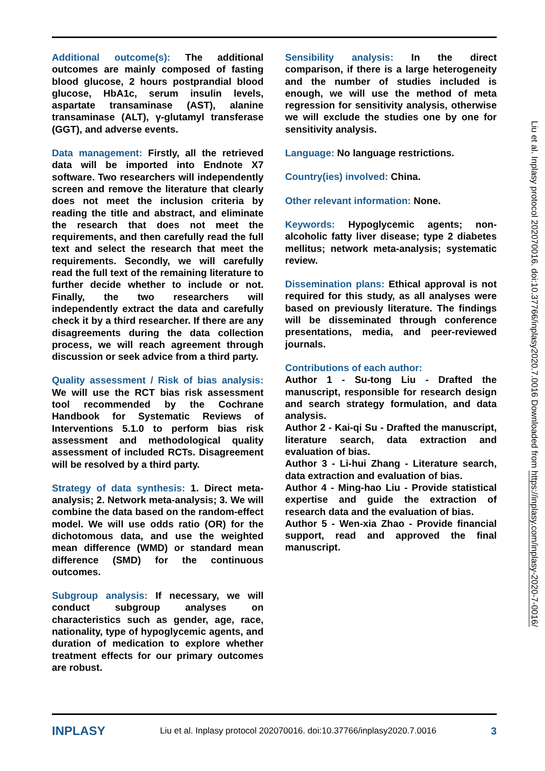Additional outcome(s): The additional outcomes are mainly composed of fasting blood glucose, 2 hours postprandial blood glucose, HbA1c, serum insulin levels, aspartate transaminase (AST), alanine transaminase (ALT), γ-glutamyl transferase (GGT), and adverse events.
Data management: Firstly, all the retrieved data will be imported into Endnote X7 software. Two researchers will independently screen and remove the literature that clearly does not meet the inclusion criteria by reading the title and abstract, and eliminate the research that does not meet the requirements, and then carefully read the full text and select the research that meet the requirements. Secondly, we will carefully read the full text of the remaining literature to further decide whether to include or not. Finally, the two researchers will independently extract the data and carefully check it by a third researcher. If there are any disagreements during the data collection process, we will reach agreement through discussion or seek advice from a third party.
Quality assessment / Risk of bias analysis: We will use the RCT bias risk assessment tool recommended by the Cochrane Handbook for Systematic Reviews of Interventions 5.1.0 to perform bias risk assessment and methodological quality assessment of included RCTs. Disagreement will be resolved by a third party.
Strategy of data synthesis: 1. Direct meta-analysis; 2. Network meta-analysis; 3. We will combine the data based on the random-effect model. We will use odds ratio (OR) for the dichotomous data, and use the weighted mean difference (WMD) or standard mean difference (SMD) for the continuous outcomes.
Subgroup analysis: If necessary, we will conduct subgroup analyses on characteristics such as gender, age, race, nationality, type of hypoglycemic agents, and duration of medication to explore whether treatment effects for our primary outcomes are robust.
Sensibility analysis: In the direct comparison, if there is a large heterogeneity and the number of studies included is enough, we will use the method of meta regression for sensitivity analysis, otherwise we will exclude the studies one by one for sensitivity analysis.
Language: No language restrictions.
Country(ies) involved: China.
Other relevant information: None.
Keywords: Hypoglycemic agents; non-alcoholic fatty liver disease; type 2 diabetes mellitus; network meta-analysis; systematic review.
Dissemination plans: Ethical approval is not required for this study, as all analyses were based on previously literature. The findings will be disseminated through conference presentations, media, and peer-reviewed journals.
Contributions of each author:
Author 1 - Su-tong Liu - Drafted the manuscript, responsible for research design and search strategy formulation, and data analysis.
Author 2 - Kai-qi Su - Drafted the manuscript, literature search, data extraction and evaluation of bias.
Author 3 - Li-hui Zhang - Literature search, data extraction and evaluation of bias.
Author 4 - Ming-hao Liu - Provide statistical expertise and guide the extraction of research data and the evaluation of bias.
Author 5 - Wen-xia Zhao - Provide financial support, read and approved the final manuscript.
Liu et al. Inplasy protocol 202070016. doi:10.37766/inplasy2020.7.0016 Downloaded from https://inplasy.com/inplasy-2020-7-0016/
INPLASY Liu et al. Inplasy protocol 202070016. doi:10.37766/inplasy2020.7.0016 3